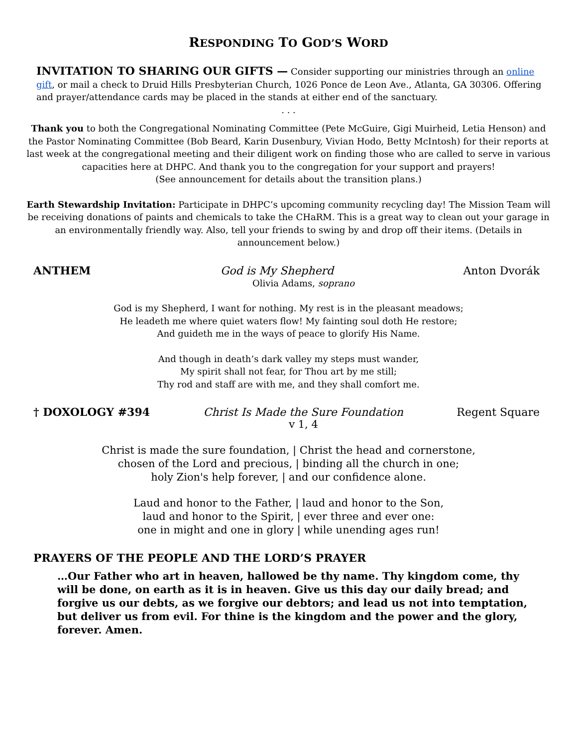RESPONDING TO GOD’S WORD
INVITATION TO SHARING OUR GIFTS — Consider supporting our ministries through an online gift, or mail a check to Druid Hills Presbyterian Church, 1026 Ponce de Leon Ave., Atlanta, GA 30306. Offering and prayer/attendance cards may be placed in the stands at either end of the sanctuary.
. . .
Thank you to both the Congregational Nominating Committee (Pete McGuire, Gigi Muirheid, Letia Henson) and the Pastor Nominating Committee (Bob Beard, Karin Dusenbury, Vivian Hodo, Betty McIntosh) for their reports at last week at the congregational meeting and their diligent work on finding those who are called to serve in various capacities here at DHPC. And thank you to the congregation for your support and prayers!
(See announcement for details about the transition plans.)
Earth Stewardship Invitation: Participate in DHPC’s upcoming community recycling day! The Mission Team will be receiving donations of paints and chemicals to take the CHaRM. This is a great way to clean out your garage in an environmentally friendly way. Also, tell your friends to swing by and drop off their items. (Details in announcement below.)
ANTHEM God is My Shepherd Anton Dvorák
Olivia Adams, soprano
God is my Shepherd, I want for nothing. My rest is in the pleasant meadows;
He leadeth me where quiet waters flow! My fainting soul doth He restore;
And guideth me in the ways of peace to glorify His Name.
And though in death’s dark valley my steps must wander,
My spirit shall not fear, for Thou art by me still;
Thy rod and staff are with me, and they shall comfort me.
† DOXOLOGY #394 Christ Is Made the Sure Foundation Regent Square
v 1, 4
Christ is made the sure foundation, | Christ the head and cornerstone,
chosen of the Lord and precious, | binding all the church in one;
holy Zion's help forever, | and our confidence alone.
Laud and honor to the Father, | laud and honor to the Son,
laud and honor to the Spirit, | ever three and ever one:
one in might and one in glory | while unending ages run!
PRAYERS OF THE PEOPLE AND THE LORD’S PRAYER
…Our Father who art in heaven, hallowed be thy name. Thy kingdom come, thy will be done, on earth as it is in heaven. Give us this day our daily bread; and forgive us our debts, as we forgive our debtors; and lead us not into temptation, but deliver us from evil. For thine is the kingdom and the power and the glory, forever. Amen.